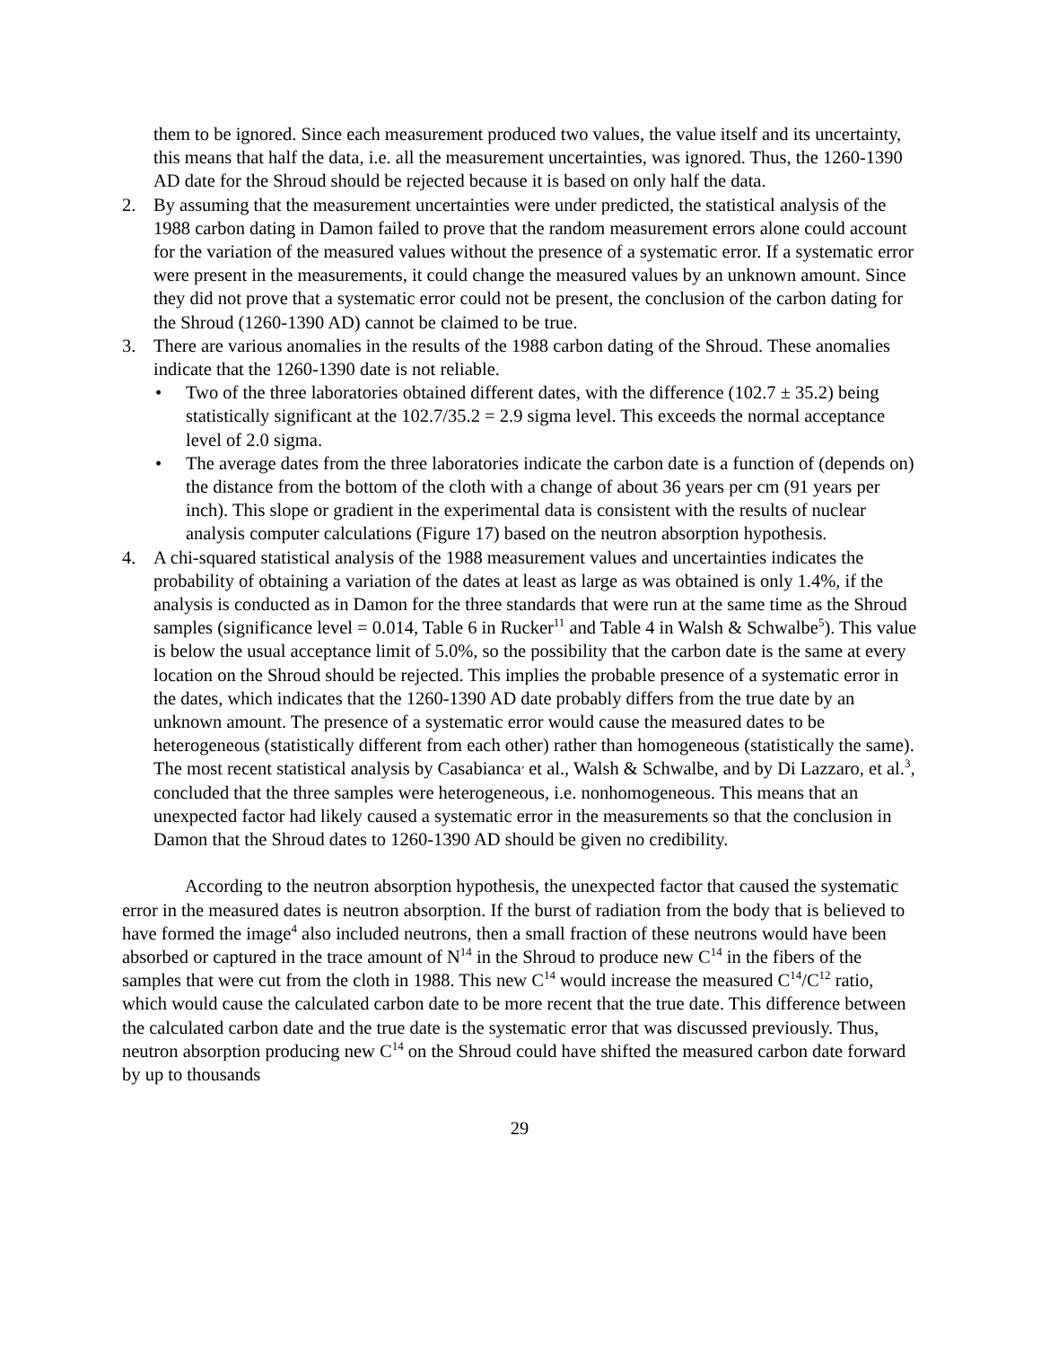them to be ignored. Since each measurement produced two values, the value itself and its uncertainty, this means that half the data, i.e. all the measurement uncertainties, was ignored. Thus, the 1260-1390 AD date for the Shroud should be rejected because it is based on only half the data.
2. By assuming that the measurement uncertainties were under predicted, the statistical analysis of the 1988 carbon dating in Damon failed to prove that the random measurement errors alone could account for the variation of the measured values without the presence of a systematic error. If a systematic error were present in the measurements, it could change the measured values by an unknown amount. Since they did not prove that a systematic error could not be present, the conclusion of the carbon dating for the Shroud (1260-1390 AD) cannot be claimed to be true.
3. There are various anomalies in the results of the 1988 carbon dating of the Shroud. These anomalies indicate that the 1260-1390 date is not reliable.
• Two of the three laboratories obtained different dates, with the difference (102.7 ± 35.2) being statistically significant at the 102.7/35.2 = 2.9 sigma level. This exceeds the normal acceptance level of 2.0 sigma.
• The average dates from the three laboratories indicate the carbon date is a function of (depends on) the distance from the bottom of the cloth with a change of about 36 years per cm (91 years per inch). This slope or gradient in the experimental data is consistent with the results of nuclear analysis computer calculations (Figure 17) based on the neutron absorption hypothesis.
4. A chi-squared statistical analysis of the 1988 measurement values and uncertainties indicates the probability of obtaining a variation of the dates at least as large as was obtained is only 1.4%, if the analysis is conducted as in Damon for the three standards that were run at the same time as the Shroud samples (significance level = 0.014, Table 6 in Rucker<sup>11</sup> and Table 4 in Walsh & Schwalbe<sup>5</sup>). This value is below the usual acceptance limit of 5.0%, so the possibility that the carbon date is the same at every location on the Shroud should be rejected. This implies the probable presence of a systematic error in the dates, which indicates that the 1260-1390 AD date probably differs from the true date by an unknown amount. The presence of a systematic error would cause the measured dates to be heterogeneous (statistically different from each other) rather than homogeneous (statistically the same). The most recent statistical analysis by Casabianca<sup>,</sup> et al., Walsh & Schwalbe, and by Di Lazzaro, et al.<sup>3</sup>, concluded that the three samples were heterogeneous, i.e. nonhomogeneous. This means that an unexpected factor had likely caused a systematic error in the measurements so that the conclusion in Damon that the Shroud dates to 1260-1390 AD should be given no credibility.
According to the neutron absorption hypothesis, the unexpected factor that caused the systematic error in the measured dates is neutron absorption. If the burst of radiation from the body that is believed to have formed the image<sup>4</sup> also included neutrons, then a small fraction of these neutrons would have been absorbed or captured in the trace amount of N<sup>14</sup> in the Shroud to produce new C<sup>14</sup> in the fibers of the samples that were cut from the cloth in 1988. This new C<sup>14</sup> would increase the measured C<sup>14</sup>/C<sup>12</sup> ratio, which would cause the calculated carbon date to be more recent that the true date. This difference between the calculated carbon date and the true date is the systematic error that was discussed previously. Thus, neutron absorption producing new C<sup>14</sup> on the Shroud could have shifted the measured carbon date forward by up to thousands
29